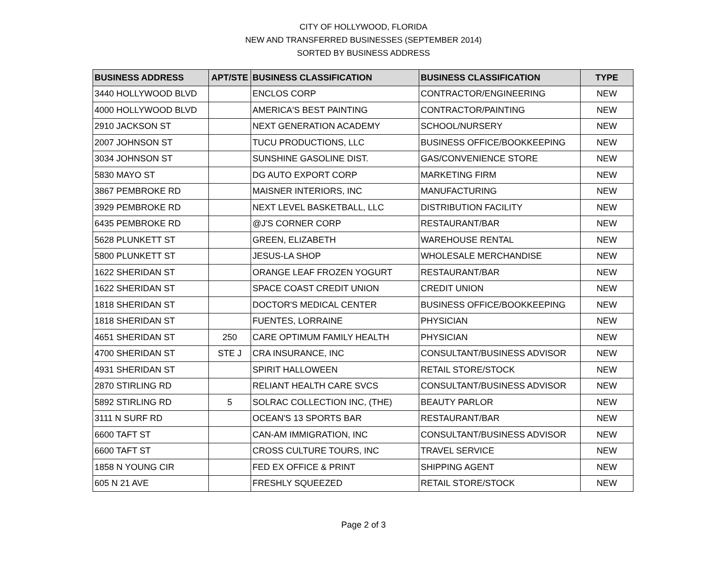CITY OF HOLLYWOOD, FLORIDA
NEW AND TRANSFERRED BUSINESSES (SEPTEMBER 2014)
SORTED BY BUSINESS ADDRESS
| BUSINESS ADDRESS | APT/STE | BUSINESS CLASSIFICATION | BUSINESS CLASSIFICATION | TYPE |
| --- | --- | --- | --- | --- |
| 3440 HOLLYWOOD BLVD | | ENCLOS CORP | CONTRACTOR/ENGINEERING | NEW |
| 4000 HOLLYWOOD BLVD | | AMERICA'S BEST PAINTING | CONTRACTOR/PAINTING | NEW |
| 2910 JACKSON ST | | NEXT GENERATION ACADEMY | SCHOOL/NURSERY | NEW |
| 2007 JOHNSON ST | | TUCU PRODUCTIONS, LLC | BUSINESS OFFICE/BOOKKEEPING | NEW |
| 3034 JOHNSON ST | | SUNSHINE GASOLINE DIST. | GAS/CONVENIENCE STORE | NEW |
| 5830 MAYO ST | | DG AUTO EXPORT CORP | MARKETING FIRM | NEW |
| 3867 PEMBROKE RD | | MAISNER INTERIORS, INC | MANUFACTURING | NEW |
| 3929 PEMBROKE RD | | NEXT LEVEL BASKETBALL, LLC | DISTRIBUTION FACILITY | NEW |
| 6435 PEMBROKE RD | | @J'S CORNER CORP | RESTAURANT/BAR | NEW |
| 5628 PLUNKETT ST | | GREEN, ELIZABETH | WAREHOUSE RENTAL | NEW |
| 5800 PLUNKETT ST | | JESUS-LA SHOP | WHOLESALE MERCHANDISE | NEW |
| 1622 SHERIDAN ST | | ORANGE LEAF FROZEN YOGURT | RESTAURANT/BAR | NEW |
| 1622 SHERIDAN ST | | SPACE COAST CREDIT UNION | CREDIT UNION | NEW |
| 1818 SHERIDAN ST | | DOCTOR'S MEDICAL CENTER | BUSINESS OFFICE/BOOKKEEPING | NEW |
| 1818 SHERIDAN ST | | FUENTES, LORRAINE | PHYSICIAN | NEW |
| 4651 SHERIDAN ST | 250 | CARE OPTIMUM FAMILY HEALTH | PHYSICIAN | NEW |
| 4700 SHERIDAN ST | STE J | CRA INSURANCE, INC | CONSULTANT/BUSINESS ADVISOR | NEW |
| 4931 SHERIDAN ST | | SPIRIT HALLOWEEN | RETAIL STORE/STOCK | NEW |
| 2870 STIRLING RD | | RELIANT HEALTH CARE SVCS | CONSULTANT/BUSINESS ADVISOR | NEW |
| 5892 STIRLING RD | 5 | SOLRAC COLLECTION INC, (THE) | BEAUTY PARLOR | NEW |
| 3111 N SURF RD | | OCEAN'S 13 SPORTS BAR | RESTAURANT/BAR | NEW |
| 6600 TAFT ST | | CAN-AM IMMIGRATION, INC | CONSULTANT/BUSINESS ADVISOR | NEW |
| 6600 TAFT ST | | CROSS CULTURE TOURS, INC | TRAVEL SERVICE | NEW |
| 1858 N YOUNG CIR | | FED EX OFFICE & PRINT | SHIPPING AGENT | NEW |
| 605 N 21 AVE | | FRESHLY SQUEEZED | RETAIL STORE/STOCK | NEW |
Page 2 of 3